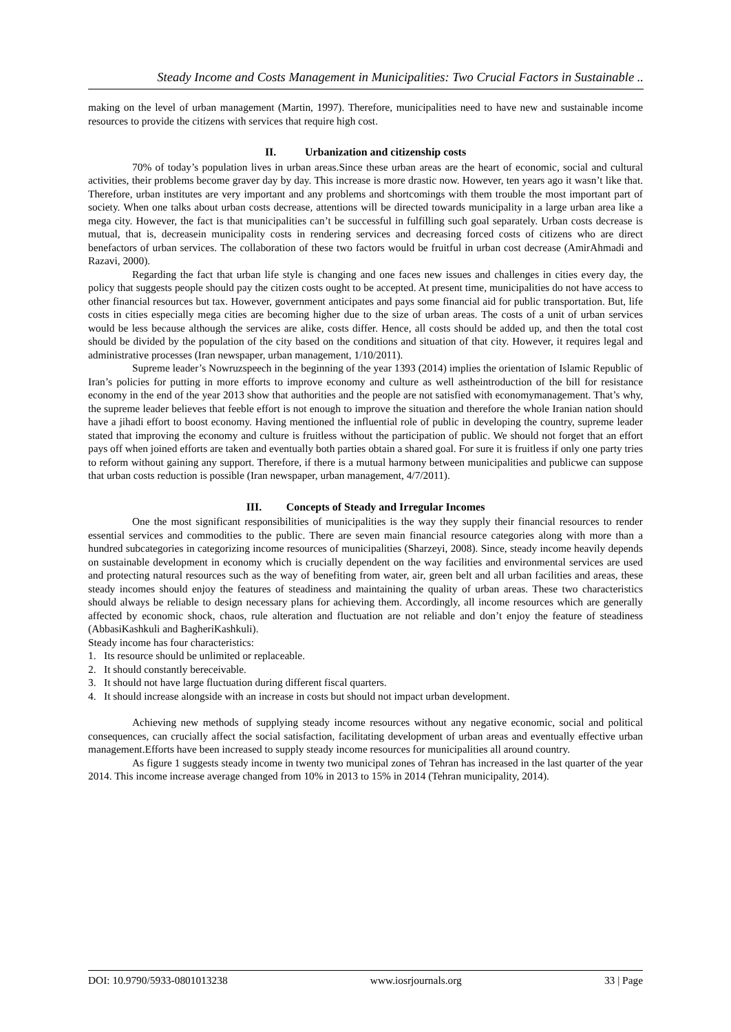Steady Income and Costs Management in Municipalities: Two Crucial Factors in Sustainable ..
making on the level of urban management (Martin, 1997). Therefore, municipalities need to have new and sustainable income resources to provide the citizens with services that require high cost.
II. Urbanization and citizenship costs
70% of today’s population lives in urban areas.Since these urban areas are the heart of economic, social and cultural activities, their problems become graver day by day. This increase is more drastic now. However, ten years ago it wasn’t like that. Therefore, urban institutes are very important and any problems and shortcomings with them trouble the most important part of society. When one talks about urban costs decrease, attentions will be directed towards municipality in a large urban area like a mega city. However, the fact is that municipalities can’t be successful in fulfilling such goal separately. Urban costs decrease is mutual, that is, decreasein municipality costs in rendering services and decreasing forced costs of citizens who are direct benefactors of urban services. The collaboration of these two factors would be fruitful in urban cost decrease (AmirAhmadi and Razavi, 2000).
Regarding the fact that urban life style is changing and one faces new issues and challenges in cities every day, the policy that suggests people should pay the citizen costs ought to be accepted. At present time, municipalities do not have access to other financial resources but tax. However, government anticipates and pays some financial aid for public transportation. But, life costs in cities especially mega cities are becoming higher due to the size of urban areas. The costs of a unit of urban services would be less because although the services are alike, costs differ. Hence, all costs should be added up, and then the total cost should be divided by the population of the city based on the conditions and situation of that city. However, it requires legal and administrative processes (Iran newspaper, urban management, 1/10/2011).
Supreme leader’s Nowruzspeech in the beginning of the year 1393 (2014) implies the orientation of Islamic Republic of Iran’s policies for putting in more efforts to improve economy and culture as well astheintroduction of the bill for resistance economy in the end of the year 2013 show that authorities and the people are not satisfied with economymanagement. That’s why, the supreme leader believes that feeble effort is not enough to improve the situation and therefore the whole Iranian nation should have a jihadi effort to boost economy. Having mentioned the influential role of public in developing the country, supreme leader stated that improving the economy and culture is fruitless without the participation of public. We should not forget that an effort pays off when joined efforts are taken and eventually both parties obtain a shared goal. For sure it is fruitless if only one party tries to reform without gaining any support. Therefore, if there is a mutual harmony between municipalities and publicwe can suppose that urban costs reduction is possible (Iran newspaper, urban management, 4/7/2011).
III. Concepts of Steady and Irregular Incomes
One the most significant responsibilities of municipalities is the way they supply their financial resources to render essential services and commodities to the public. There are seven main financial resource categories along with more than a hundred subcategories in categorizing income resources of municipalities (Sharzeyi, 2008). Since, steady income heavily depends on sustainable development in economy which is crucially dependent on the way facilities and environmental services are used and protecting natural resources such as the way of benefiting from water, air, green belt and all urban facilities and areas, these steady incomes should enjoy the features of steadiness and maintaining the quality of urban areas. These two characteristics should always be reliable to design necessary plans for achieving them. Accordingly, all income resources which are generally affected by economic shock, chaos, rule alteration and fluctuation are not reliable and don’t enjoy the feature of steadiness (AbbasiKashkuli and BagheriKashkuli).
Steady income has four characteristics:
1. Its resource should be unlimited or replaceable.
2. It should constantly bereceivable.
3. It should not have large fluctuation during different fiscal quarters.
4. It should increase alongside with an increase in costs but should not impact urban development.
Achieving new methods of supplying steady income resources without any negative economic, social and political consequences, can crucially affect the social satisfaction, facilitating development of urban areas and eventually effective urban management.Efforts have been increased to supply steady income resources for municipalities all around country.
As figure 1 suggests steady income in twenty two municipal zones of Tehran has increased in the last quarter of the year 2014. This income increase average changed from 10% in 2013 to 15% in 2014 (Tehran municipality, 2014).
DOI: 10.9790/5933-0801013238 www.iosrjournals.org 33 | Page